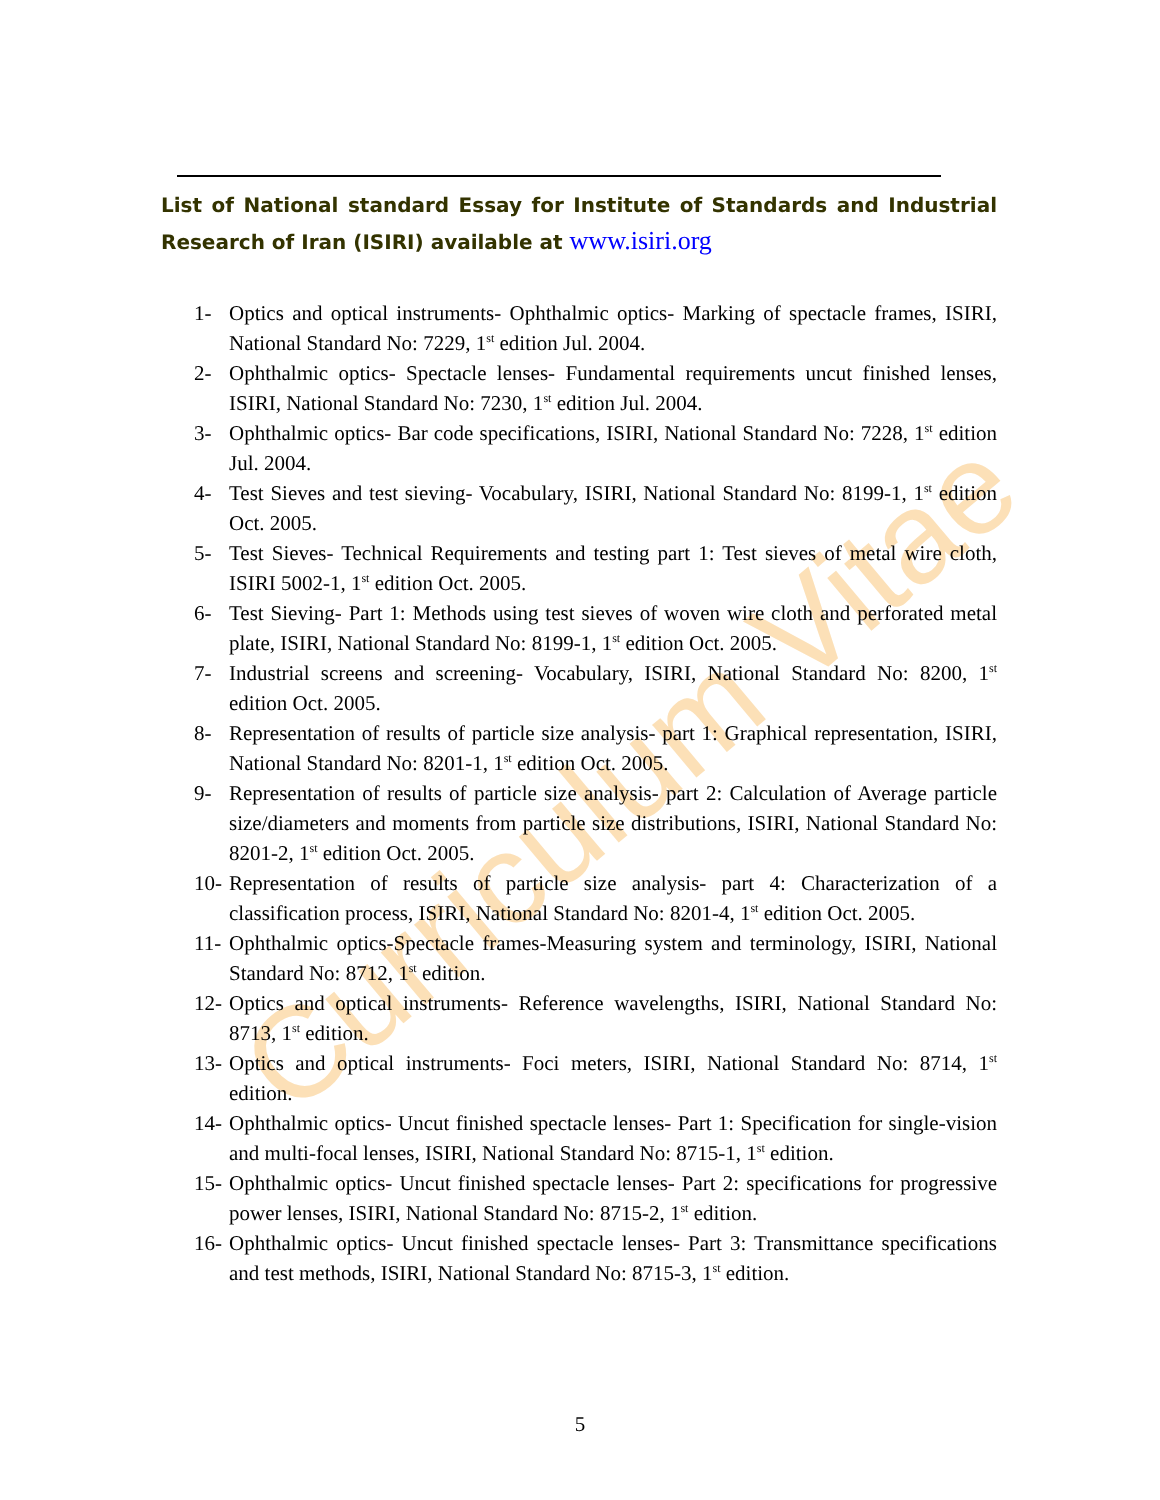Curriculum Vitae
List of National standard Essay for Institute of Standards and Industrial Research of Iran (ISIRI) available at www.isiri.org
1- Optics and optical instruments- Ophthalmic optics- Marking of spectacle frames, ISIRI, National Standard No: 7229, 1<sup>st</sup> edition Jul. 2004.
2- Ophthalmic optics- Spectacle lenses- Fundamental requirements uncut finished lenses, ISIRI, National Standard No: 7230, 1<sup>st</sup> edition Jul. 2004.
3- Ophthalmic optics- Bar code specifications, ISIRI, National Standard No: 7228, 1<sup>st</sup> edition Jul. 2004.
4- Test Sieves and test sieving- Vocabulary, ISIRI, National Standard No: 8199-1, 1<sup>st</sup> edition Oct. 2005.
5- Test Sieves- Technical Requirements and testing part 1: Test sieves of metal wire cloth, ISIRI 5002-1, 1<sup>st</sup> edition Oct. 2005.
6- Test Sieving- Part 1: Methods using test sieves of woven wire cloth and perforated metal plate, ISIRI, National Standard No: 8199-1, 1<sup>st</sup> edition Oct. 2005.
7- Industrial screens and screening- Vocabulary, ISIRI, National Standard No: 8200, 1<sup>st</sup> edition Oct. 2005.
8- Representation of results of particle size analysis- part 1: Graphical representation, ISIRI, National Standard No: 8201-1, 1<sup>st</sup> edition Oct. 2005.
9- Representation of results of particle size analysis- part 2: Calculation of Average particle size/diameters and moments from particle size distributions, ISIRI, National Standard No: 8201-2, 1<sup>st</sup> edition Oct. 2005.
10- Representation of results of particle size analysis- part 4: Characterization of a classification process, ISIRI, National Standard No: 8201-4, 1<sup>st</sup> edition Oct. 2005.
11- Ophthalmic optics-Spectacle frames-Measuring system and terminology, ISIRI, National Standard No: 8712, 1<sup>st</sup> edition.
12- Optics and optical instruments- Reference wavelengths, ISIRI, National Standard No: 8713, 1<sup>st</sup> edition.
13- Optics and optical instruments- Foci meters, ISIRI, National Standard No: 8714, 1<sup>st</sup> edition.
14- Ophthalmic optics- Uncut finished spectacle lenses- Part 1: Specification for single-vision and multi-focal lenses, ISIRI, National Standard No: 8715-1, 1<sup>st</sup> edition.
15- Ophthalmic optics- Uncut finished spectacle lenses- Part 2: specifications for progressive power lenses, ISIRI, National Standard No: 8715-2, 1<sup>st</sup> edition.
16- Ophthalmic optics- Uncut finished spectacle lenses- Part 3: Transmittance specifications and test methods, ISIRI, National Standard No: 8715-3, 1<sup>st</sup> edition.
5